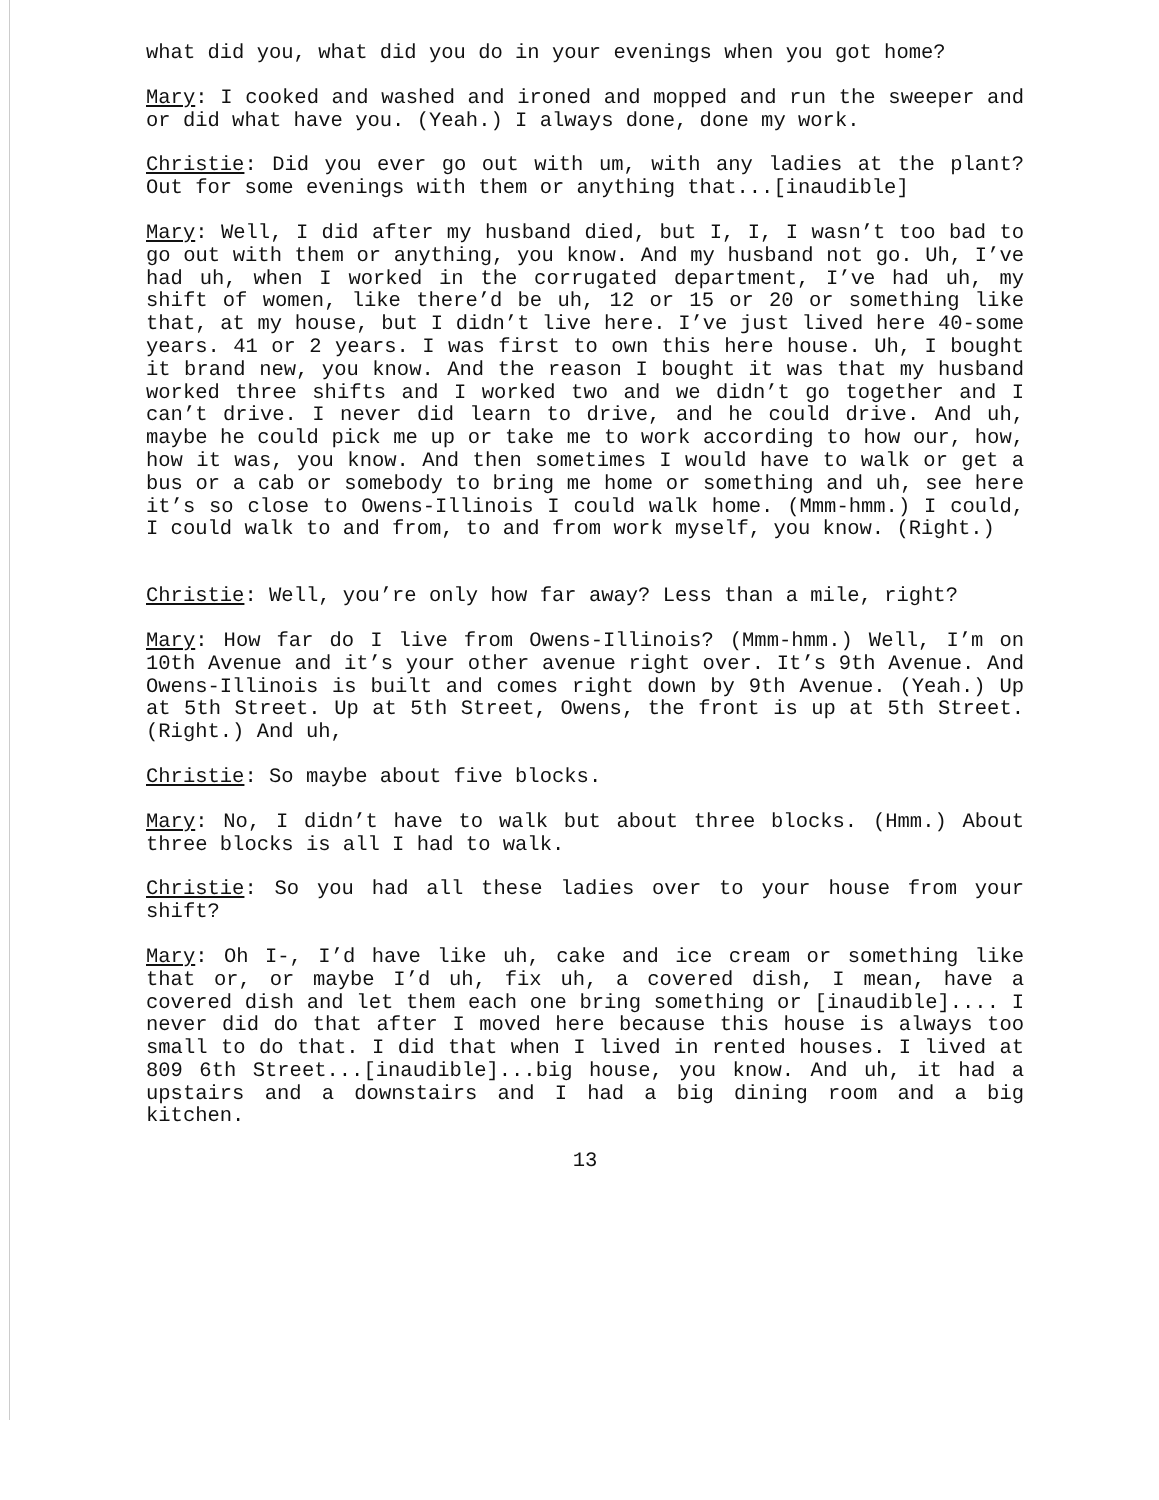what did you, what did you do in your evenings when you got home?
Mary: I cooked and washed and ironed and mopped and run the sweeper and or did what have you. (Yeah.) I always done, done my work.
Christie: Did you ever go out with um, with any ladies at the plant? Out for some evenings with them or anything that...[inaudible]
Mary: Well, I did after my husband died, but I, I, I wasn’t too bad to go out with them or anything, you know. And my husband not go. Uh, I’ve had uh, when I worked in the corrugated department, I’ve had uh, my shift of women, like there’d be uh, 12 or 15 or 20 or something like that, at my house, but I didn’t live here. I’ve just lived here 40-some years. 41 or 2 years. I was first to own this here house. Uh, I bought it brand new, you know. And the reason I bought it was that my husband worked three shifts and I worked two and we didn’t go together and I can’t drive. I never did learn to drive, and he could drive. And uh, maybe he could pick me up or take me to work according to how our, how, how it was, you know. And then sometimes I would have to walk or get a bus or a cab or somebody to bring me home or something and uh, see here it’s so close to Owens-Illinois I could walk home. (Mmm-hmm.) I could, I could walk to and from, to and from work myself, you know. (Right.)
Christie: Well, you’re only how far away? Less than a mile, right?
Mary: How far do I live from Owens-Illinois? (Mmm-hmm.) Well, I’m on 10th Avenue and it’s your other avenue right over. It’s 9th Avenue. And Owens-Illinois is built and comes right down by 9th Avenue. (Yeah.) Up at 5th Street. Up at 5th Street, Owens, the front is up at 5th Street. (Right.) And uh,
Christie: So maybe about five blocks.
Mary: No, I didn’t have to walk but about three blocks. (Hmm.) About three blocks is all I had to walk.
Christie: So you had all these ladies over to your house from your shift?
Mary: Oh I-, I’d have like uh, cake and ice cream or something like that or, or maybe I’d uh, fix uh, a covered dish, I mean, have a covered dish and let them each one bring something or [inaudible].... I never did do that after I moved here because this house is always too small to do that. I did that when I lived in rented houses. I lived at 809 6th Street...[inaudible]...big house, you know. And uh, it had a upstairs and a downstairs and I had a big dining room and a big kitchen.
13